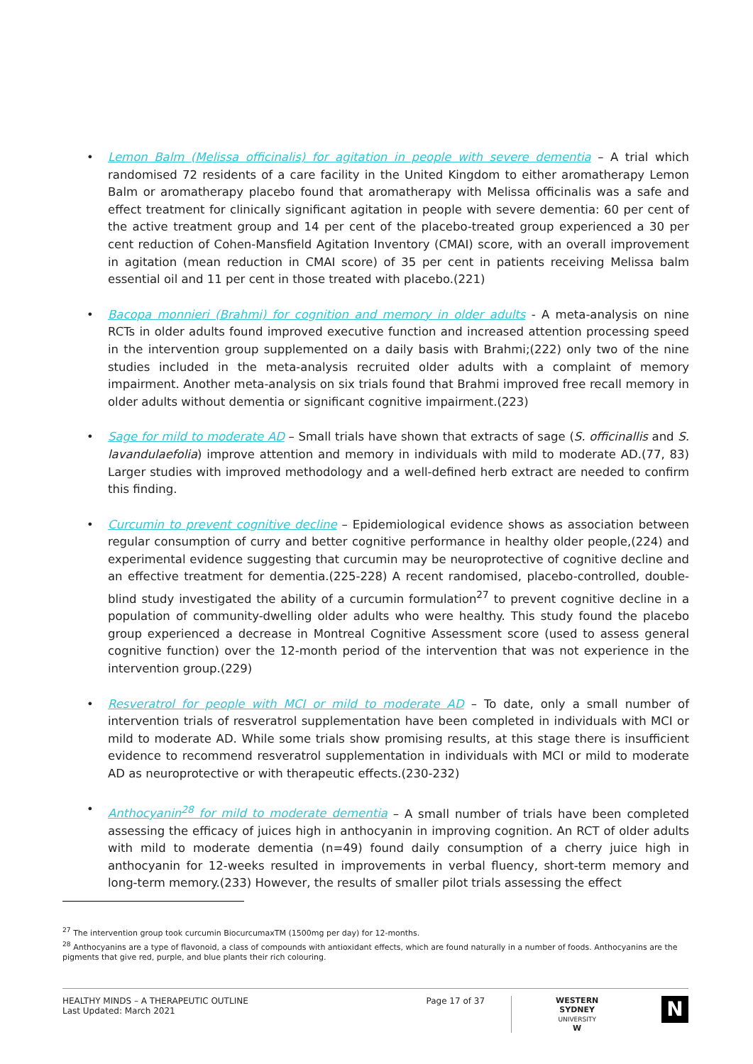• Lemon Balm (Melissa officinalis) for agitation in people with severe dementia – A trial which randomised 72 residents of a care facility in the United Kingdom to either aromatherapy Lemon Balm or aromatherapy placebo found that aromatherapy with Melissa officinalis was a safe and effect treatment for clinically significant agitation in people with severe dementia: 60 per cent of the active treatment group and 14 per cent of the placebo-treated group experienced a 30 per cent reduction of Cohen-Mansfield Agitation Inventory (CMAI) score, with an overall improvement in agitation (mean reduction in CMAI score) of 35 per cent in patients receiving Melissa balm essential oil and 11 per cent in those treated with placebo.(221)
• Bacopa monnieri (Brahmi) for cognition and memory in older adults - A meta-analysis on nine RCTs in older adults found improved executive function and increased attention processing speed in the intervention group supplemented on a daily basis with Brahmi;(222) only two of the nine studies included in the meta-analysis recruited older adults with a complaint of memory impairment. Another meta-analysis on six trials found that Brahmi improved free recall memory in older adults without dementia or significant cognitive impairment.(223)
• Sage for mild to moderate AD – Small trials have shown that extracts of sage (S. officinallis and S. lavandulaefolia) improve attention and memory in individuals with mild to moderate AD.(77, 83) Larger studies with improved methodology and a well-defined herb extract are needed to confirm this finding.
• Curcumin to prevent cognitive decline – Epidemiological evidence shows as association between regular consumption of curry and better cognitive performance in healthy older people,(224) and experimental evidence suggesting that curcumin may be neuroprotective of cognitive decline and an effective treatment for dementia.(225-228) A recent randomised, placebo-controlled, double-blind study investigated the ability of a curcumin formulation<sup>27</sup> to prevent cognitive decline in a population of community-dwelling older adults who were healthy. This study found the placebo group experienced a decrease in Montreal Cognitive Assessment score (used to assess general cognitive function) over the 12-month period of the intervention that was not experience in the intervention group.(229)
• Resveratrol for people with MCI or mild to moderate AD – To date, only a small number of intervention trials of resveratrol supplementation have been completed in individuals with MCI or mild to moderate AD. While some trials show promising results, at this stage there is insufficient evidence to recommend resveratrol supplementation in individuals with MCI or mild to moderate AD as neuroprotective or with therapeutic effects.(230-232)
• Anthocyanin<sup>28</sup> for mild to moderate dementia – A small number of trials have been completed assessing the efficacy of juices high in anthocyanin in improving cognition. An RCT of older adults with mild to moderate dementia (n=49) found daily consumption of a cherry juice high in anthocyanin for 12-weeks resulted in improvements in verbal fluency, short-term memory and long-term memory.(233) However, the results of smaller pilot trials assessing the effect
<sup>27</sup> The intervention group took curcumin BiocurcumaxTM (1500mg per day) for 12-months.
<sup>28</sup> Anthocyanins are a type of flavonoid, a class of compounds with antioxidant effects, which are found naturally in a number of foods. Anthocyanins are the pigments that give red, purple, and blue plants their rich colouring.
HEALTHY MINDS – A THERAPEUTIC OUTLINE
Last Updated: March 2021
Page 17 of 37
WESTERN SYDNEY
UNIVERSITY
W
N